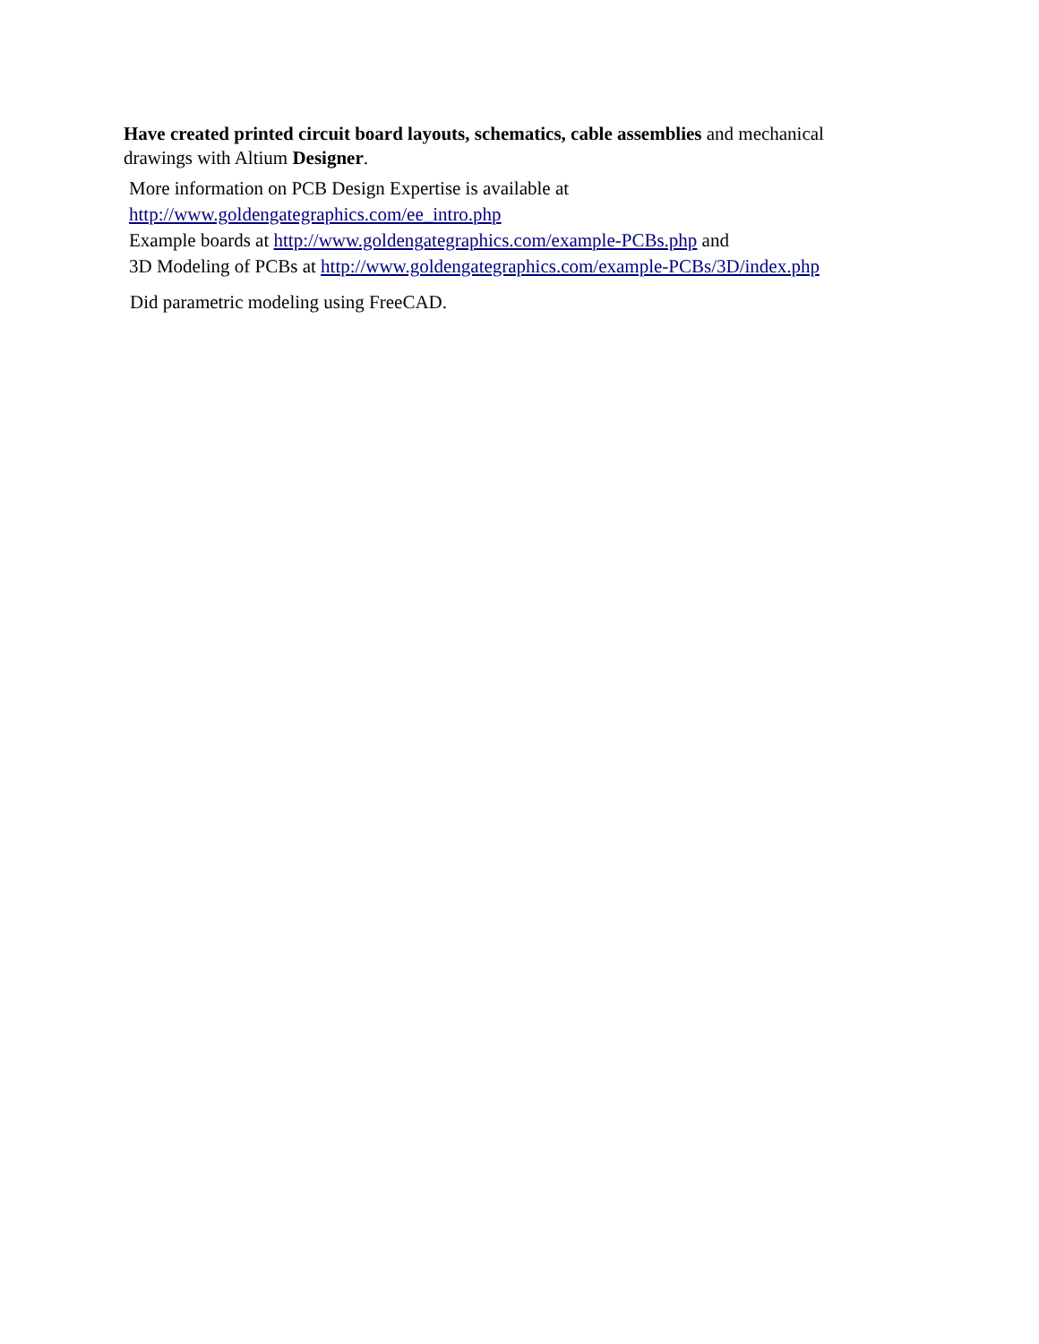Have created printed circuit board layouts, schematics, cable assemblies and mechanical drawings with Altium Designer.
More information on PCB Design Expertise is available at
http://www.goldengategraphics.com/ee_intro.php
Example boards at http://www.goldengategraphics.com/example-PCBs.php and
3D Modeling of PCBs at http://www.goldengategraphics.com/example-PCBs/3D/index.php
Did parametric modeling using FreeCAD.